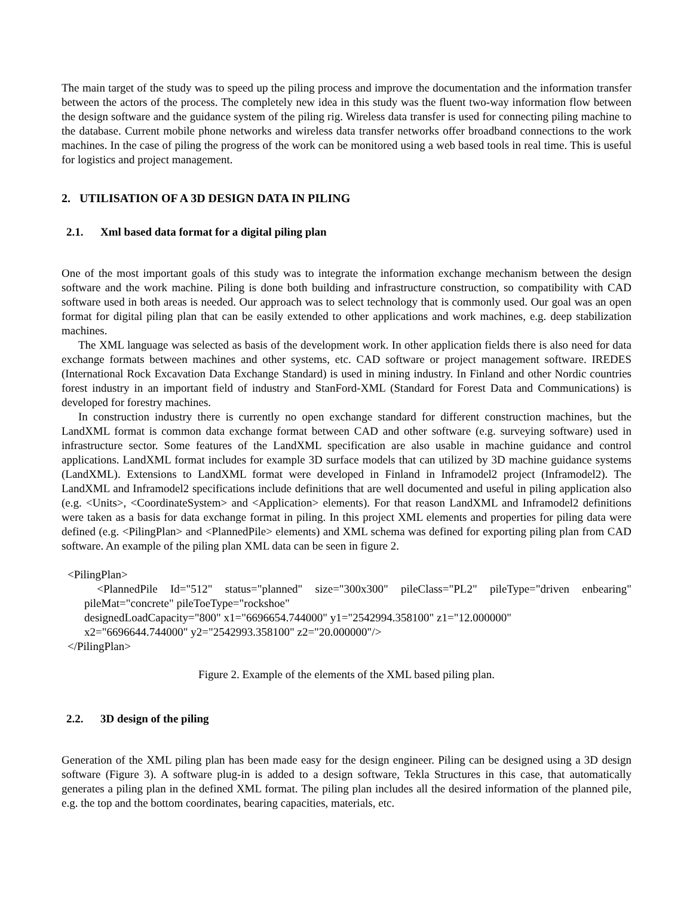The main target of the study was to speed up the piling process and improve the documentation and the information transfer between the actors of the process. The completely new idea in this study was the fluent two-way information flow between the design software and the guidance system of the piling rig. Wireless data transfer is used for connecting piling machine to the database. Current mobile phone networks and wireless data transfer networks offer broadband connections to the work machines. In the case of piling the progress of the work can be monitored using a web based tools in real time. This is useful for logistics and project management.
2. UTILISATION OF A 3D DESIGN DATA IN PILING
2.1. Xml based data format for a digital piling plan
One of the most important goals of this study was to integrate the information exchange mechanism between the design software and the work machine. Piling is done both building and infrastructure construction, so compatibility with CAD software used in both areas is needed. Our approach was to select technology that is commonly used. Our goal was an open format for digital piling plan that can be easily extended to other applications and work machines, e.g. deep stabilization machines.
The XML language was selected as basis of the development work. In other application fields there is also need for data exchange formats between machines and other systems, etc. CAD software or project management software. IREDES (International Rock Excavation Data Exchange Standard) is used in mining industry. In Finland and other Nordic countries forest industry in an important field of industry and StanFord-XML (Standard for Forest Data and Communications) is developed for forestry machines.
In construction industry there is currently no open exchange standard for different construction machines, but the LandXML format is common data exchange format between CAD and other software (e.g. surveying software) used in infrastructure sector. Some features of the LandXML specification are also usable in machine guidance and control applications. LandXML format includes for example 3D surface models that can utilized by 3D machine guidance systems (LandXML). Extensions to LandXML format were developed in Finland in Inframodel2 project (Inframodel2). The LandXML and Inframodel2 specifications include definitions that are well documented and useful in piling application also (e.g. <Units>, <CoordinateSystem> and <Application> elements). For that reason LandXML and Inframodel2 definitions were taken as a basis for data exchange format in piling. In this project XML elements and properties for piling data were defined (e.g. <PilingPlan> and <PlannedPile> elements) and XML schema was defined for exporting piling plan from CAD software. An example of the piling plan XML data can be seen in figure 2.
<PilingPlan>
<PlannedPile Id="512" status="planned" size="300x300" pileClass="PL2" pileType="driven enbearing" pileMat="concrete" pileToeType="rockshoe"
designedLoadCapacity="800" x1="6696654.744000" y1="2542994.358100" z1="12.000000"
x2="6696644.744000" y2="2542993.358100" z2="20.000000"/>
</PilingPlan>
Figure 2. Example of the elements of the XML based piling plan.
2.2. 3D design of the piling
Generation of the XML piling plan has been made easy for the design engineer. Piling can be designed using a 3D design software (Figure 3). A software plug-in is added to a design software, Tekla Structures in this case, that automatically generates a piling plan in the defined XML format. The piling plan includes all the desired information of the planned pile, e.g. the top and the bottom coordinates, bearing capacities, materials, etc.